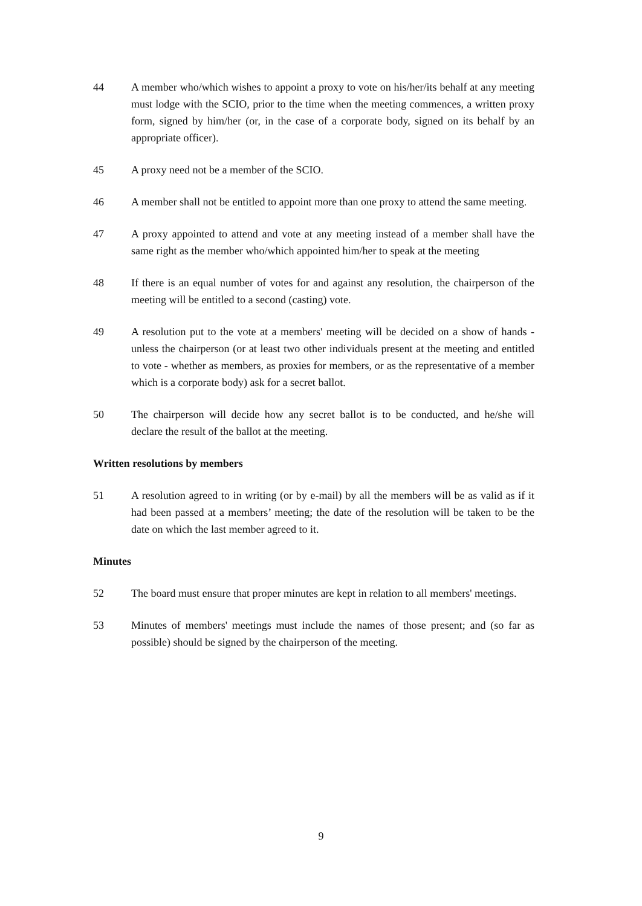44 A member who/which wishes to appoint a proxy to vote on his/her/its behalf at any meeting must lodge with the SCIO, prior to the time when the meeting commences, a written proxy form, signed by him/her (or, in the case of a corporate body, signed on its behalf by an appropriate officer).
45 A proxy need not be a member of the SCIO.
46 A member shall not be entitled to appoint more than one proxy to attend the same meeting.
47 A proxy appointed to attend and vote at any meeting instead of a member shall have the same right as the member who/which appointed him/her to speak at the meeting
48 If there is an equal number of votes for and against any resolution, the chairperson of the meeting will be entitled to a second (casting) vote.
49 A resolution put to the vote at a members' meeting will be decided on a show of hands - unless the chairperson (or at least two other individuals present at the meeting and entitled to vote - whether as members, as proxies for members, or as the representative of a member which is a corporate body) ask for a secret ballot.
50 The chairperson will decide how any secret ballot is to be conducted, and he/she will declare the result of the ballot at the meeting.
Written resolutions by members
51 A resolution agreed to in writing (or by e-mail) by all the members will be as valid as if it had been passed at a members’ meeting; the date of the resolution will be taken to be the date on which the last member agreed to it.
Minutes
52 The board must ensure that proper minutes are kept in relation to all members' meetings.
53 Minutes of members' meetings must include the names of those present; and (so far as possible) should be signed by the chairperson of the meeting.
9